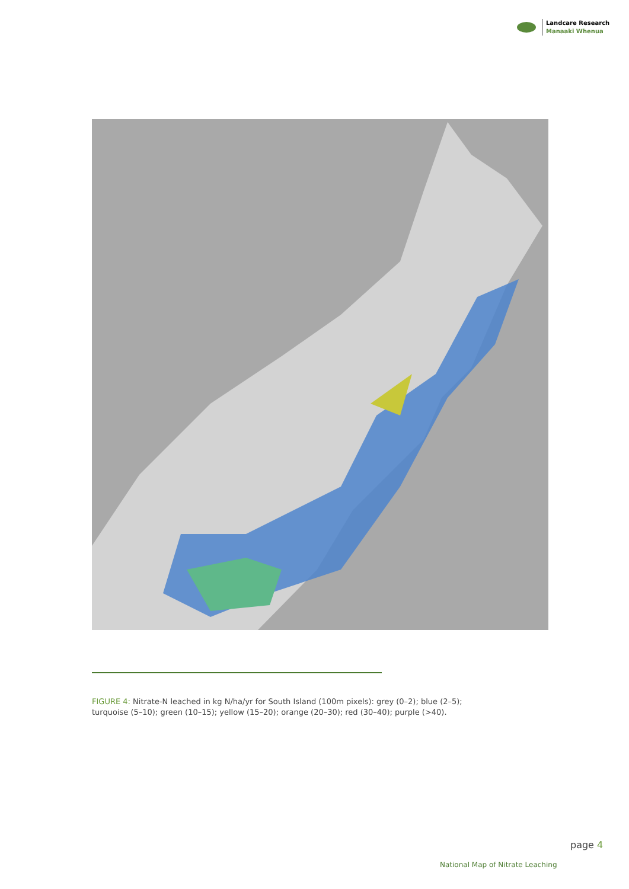Landcare Research
Manaaki Whenua
FIGURE 4: Nitrate-N leached in kg N/ha/yr for South Island (100m pixels): grey (0–2); blue (2–5); turquoise (5–10); green (10–15); yellow (15–20); orange (20–30); red (30–40); purple (>40).
page 4
National Map of Nitrate Leaching